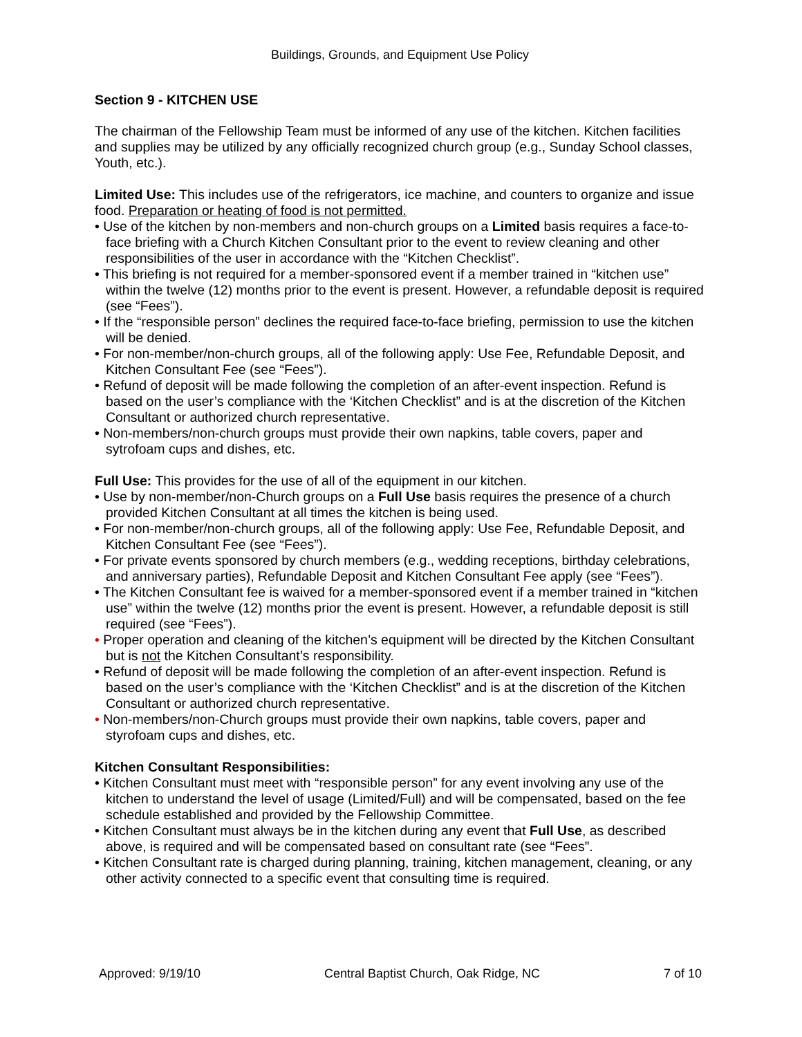Buildings, Grounds, and Equipment Use Policy
Section 9 - KITCHEN USE
The chairman of the Fellowship Team must be informed of any use of the kitchen. Kitchen facilities and supplies may be utilized by any officially recognized church group (e.g., Sunday School classes, Youth, etc.).
Limited Use: This includes use of the refrigerators, ice machine, and counters to organize and issue food. Preparation or heating of food is not permitted.
• Use of the kitchen by non-members and non-church groups on a Limited basis requires a face-to-face briefing with a Church Kitchen Consultant prior to the event to review cleaning and other responsibilities of the user in accordance with the “Kitchen Checklist”.
• This briefing is not required for a member-sponsored event if a member trained in “kitchen use” within the twelve (12) months prior to the event is present. However, a refundable deposit is required (see “Fees”).
• If the “responsible person” declines the required face-to-face briefing, permission to use the kitchen will be denied.
• For non-member/non-church groups, all of the following apply: Use Fee, Refundable Deposit, and Kitchen Consultant Fee (see “Fees”).
• Refund of deposit will be made following the completion of an after-event inspection. Refund is based on the user’s compliance with the ‘Kitchen Checklist” and is at the discretion of the Kitchen Consultant or authorized church representative.
• Non-members/non-church groups must provide their own napkins, table covers, paper and sytrofoam cups and dishes, etc.
Full Use: This provides for the use of all of the equipment in our kitchen.
• Use by non-member/non-Church groups on a Full Use basis requires the presence of a church provided Kitchen Consultant at all times the kitchen is being used.
• For non-member/non-church groups, all of the following apply: Use Fee, Refundable Deposit, and Kitchen Consultant Fee (see “Fees”).
• For private events sponsored by church members (e.g., wedding receptions, birthday celebrations, and anniversary parties), Refundable Deposit and Kitchen Consultant Fee apply (see “Fees”).
• The Kitchen Consultant fee is waived for a member-sponsored event if a member trained in “kitchen use” within the twelve (12) months prior the event is present. However, a refundable deposit is still required (see “Fees”).
• Proper operation and cleaning of the kitchen’s equipment will be directed by the Kitchen Consultant but is not the Kitchen Consultant’s responsibility.
• Refund of deposit will be made following the completion of an after-event inspection. Refund is based on the user’s compliance with the ‘Kitchen Checklist” and is at the discretion of the Kitchen Consultant or authorized church representative.
• Non-members/non-Church groups must provide their own napkins, table covers, paper and styrofoam cups and dishes, etc.
Kitchen Consultant Responsibilities:
• Kitchen Consultant must meet with “responsible person” for any event involving any use of the kitchen to understand the level of usage (Limited/Full) and will be compensated, based on the fee schedule established and provided by the Fellowship Committee.
• Kitchen Consultant must always be in the kitchen during any event that Full Use, as described above, is required and will be compensated based on consultant rate (see “Fees”.
• Kitchen Consultant rate is charged during planning, training, kitchen management, cleaning, or any other activity connected to a specific event that consulting time is required.
Approved: 9/19/10 Central Baptist Church, Oak Ridge, NC 7 of 10